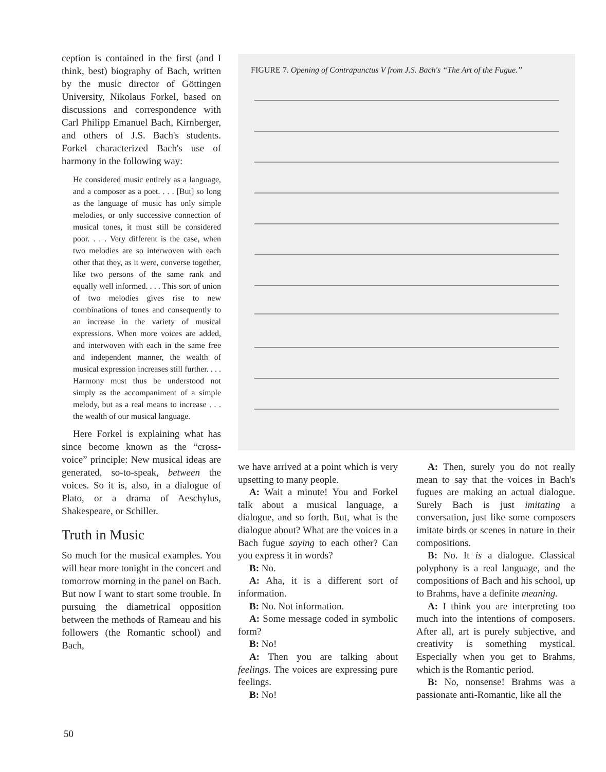ception is contained in the first (and I think, best) biography of Bach, written by the music director of Göttingen University, Nikolaus Forkel, based on discussions and correspondence with Carl Philipp Emanuel Bach, Kirnberger, and others of J.S. Bach's students. Forkel characterized Bach's use of harmony in the following way:
He considered music entirely as a language, and a composer as a poet. . . . [But] so long as the language of music has only simple melodies, or only successive connection of musical tones, it must still be considered poor. . . . Very different is the case, when two melodies are so interwoven with each other that they, as it were, converse together, like two persons of the same rank and equally well informed. . . . This sort of union of two melodies gives rise to new combinations of tones and consequently to an increase in the variety of musical expressions. When more voices are added, and interwoven with each in the same free and independent manner, the wealth of musical expression increases still further. . . . Harmony must thus be understood not simply as the accompaniment of a simple melody, but as a real means to increase . . . the wealth of our musical language.
Here Forkel is explaining what has since become known as the “cross-voice” principle: New musical ideas are generated, so-to-speak, between the voices. So it is, also, in a dialogue of Plato, or a drama of Aeschylus, Shakespeare, or Schiller.
Truth in Music
So much for the musical examples. You will hear more tonight in the concert and tomorrow morning in the panel on Bach. But now I want to start some trouble. In pursuing the diametrical opposition between the methods of Rameau and his followers (the Romantic school) and Bach,
FIGURE 7. Opening of Contrapunctus V from J.S. Bach's “The Art of the Fugue.”
we have arrived at a point which is very upsetting to many people.
A: Wait a minute! You and Forkel talk about a musical language, a dialogue, and so forth. But, what is the dialogue about? What are the voices in a Bach fugue saying to each other? Can you express it in words?
B: No.
A: Aha, it is a different sort of information.
B: No. Not information.
A: Some message coded in symbolic form?
B: No!
A: Then you are talking about feelings. The voices are expressing pure feelings.
B: No!
A: Then, surely you do not really mean to say that the voices in Bach's fugues are making an actual dialogue. Surely Bach is just imitating a conversation, just like some composers imitate birds or scenes in nature in their compositions.
B: No. It is a dialogue. Classical polyphony is a real language, and the compositions of Bach and his school, up to Brahms, have a definite meaning.
A: I think you are interpreting too much into the intentions of composers. After all, art is purely subjective, and creativity is something mystical. Especially when you get to Brahms, which is the Romantic period.
B: No, nonsense! Brahms was a passionate anti-Romantic, like all the
50